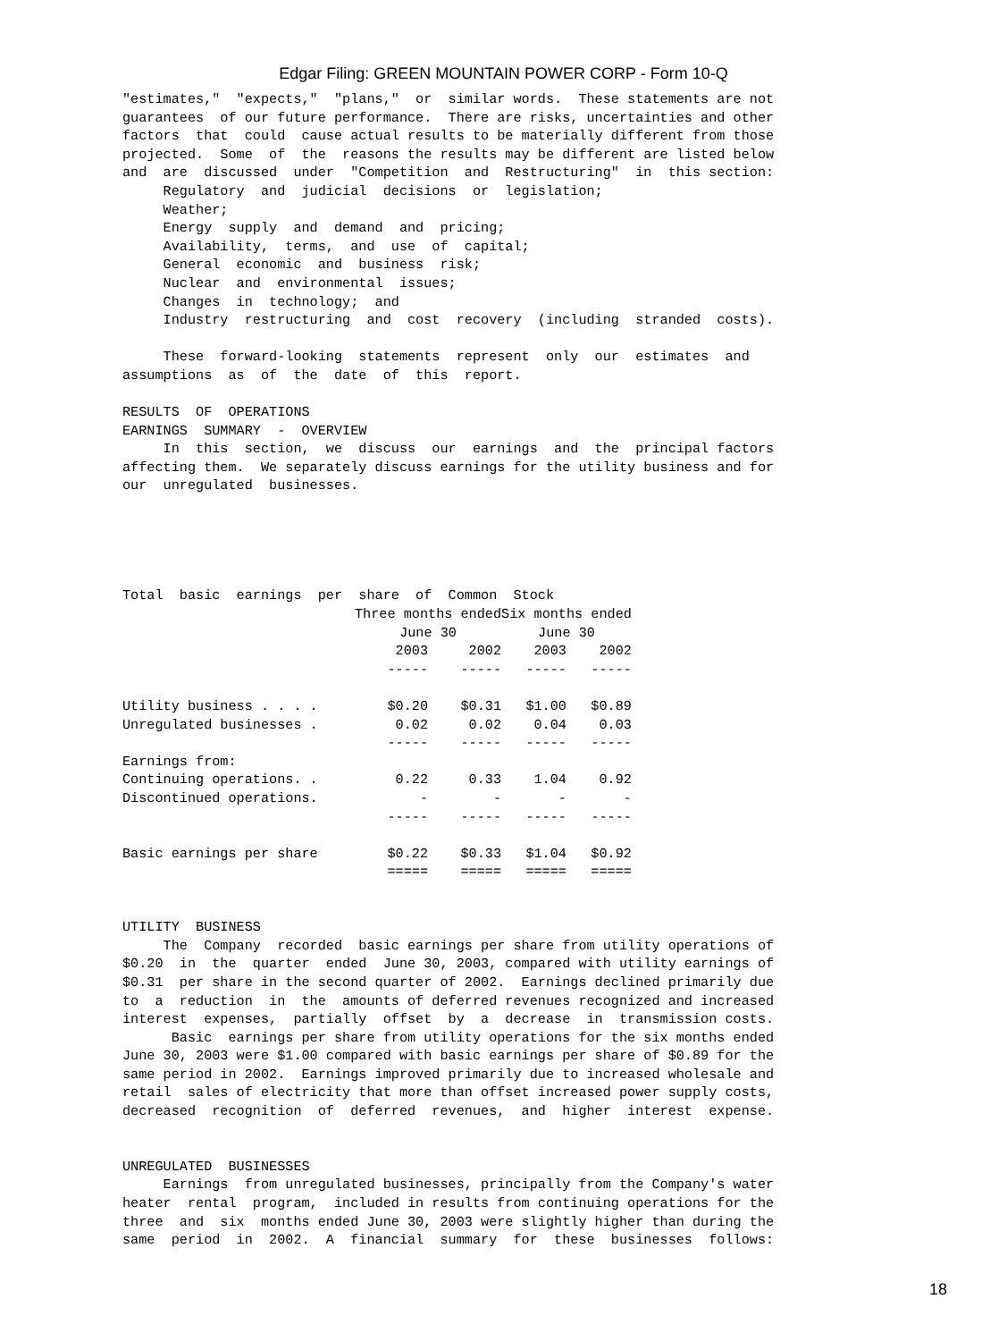Edgar Filing: GREEN MOUNTAIN POWER CORP - Form 10-Q
"estimates,"  "expects,"  "plans,"  or  similar words.  These statements are not
guarantees  of our future performance.  There are risks, uncertainties and other
factors  that  could  cause actual results to be materially different from those
projected.  Some  of  the  reasons the results may be different are listed below
and  are  discussed  under  "Competition  and  Restructuring"  in  this section:
     Regulatory  and  judicial  decisions  or  legislation;
     Weather;
     Energy  supply  and  demand  and  pricing;
     Availability,  terms,  and  use  of  capital;
     General  economic  and  business  risk;
     Nuclear  and  environmental  issues;
     Changes  in  technology;  and
     Industry  restructuring  and  cost  recovery  (including  stranded  costs).

     These  forward-looking  statements  represent  only  our  estimates  and
assumptions  as  of  the  date  of  this  report.

RESULTS  OF  OPERATIONS
EARNINGS  SUMMARY  -  OVERVIEW
     In  this  section,  we  discuss  our  earnings  and  the  principal factors
affecting them.  We separately discuss earnings for the utility business and for
our  unregulated  businesses.
Total  basic  earnings  per  share  of  Common  Stock
| | Three months ended June 30 | | Six months ended June 30 | |
| --- | --- | --- | --- | --- |
| | 2003 | 2002 | 2003 | 2002 |
| | ----- | ----- | ----- | ----- |
| Utility business . . . . | $0.20 | $0.31 | $1.00 | $0.89 |
| Unregulated businesses . | 0.02 | 0.02 | 0.04 | 0.03 |
| | ----- | ----- | ----- | ----- |
| Earnings from: | | | | |
| Continuing operations. . | 0.22 | 0.33 | 1.04 | 0.92 |
| Discontinued operations. | - | - | - | - |
| | ----- | ----- | ----- | ----- |
| Basic earnings per share | $0.22 | $0.33 | $1.04 | $0.92 |
| | ===== | ===== | ===== | ===== |
UTILITY  BUSINESS
     The  Company  recorded  basic earnings per share from utility operations of
$0.20  in  the  quarter  ended  June 30, 2003, compared with utility earnings of
$0.31  per share in the second quarter of 2002.  Earnings declined primarily due
to  a  reduction  in  the  amounts of deferred revenues recognized and increased
interest  expenses,  partially  offset  by  a  decrease  in  transmission costs.
      Basic  earnings per share from utility operations for the six months ended
June 30, 2003 were $1.00 compared with basic earnings per share of $0.89 for the
same period in 2002.  Earnings improved primarily due to increased wholesale and
retail  sales of electricity that more than offset increased power supply costs,
decreased  recognition  of  deferred  revenues,  and  higher  interest  expense.


UNREGULATED  BUSINESSES
     Earnings  from unregulated businesses, principally from the Company's water
heater  rental  program,  included in results from continuing operations for the
three  and  six  months ended June 30, 2003 were slightly higher than during the
same  period  in  2002.  A  financial  summary  for  these  businesses  follows:
18